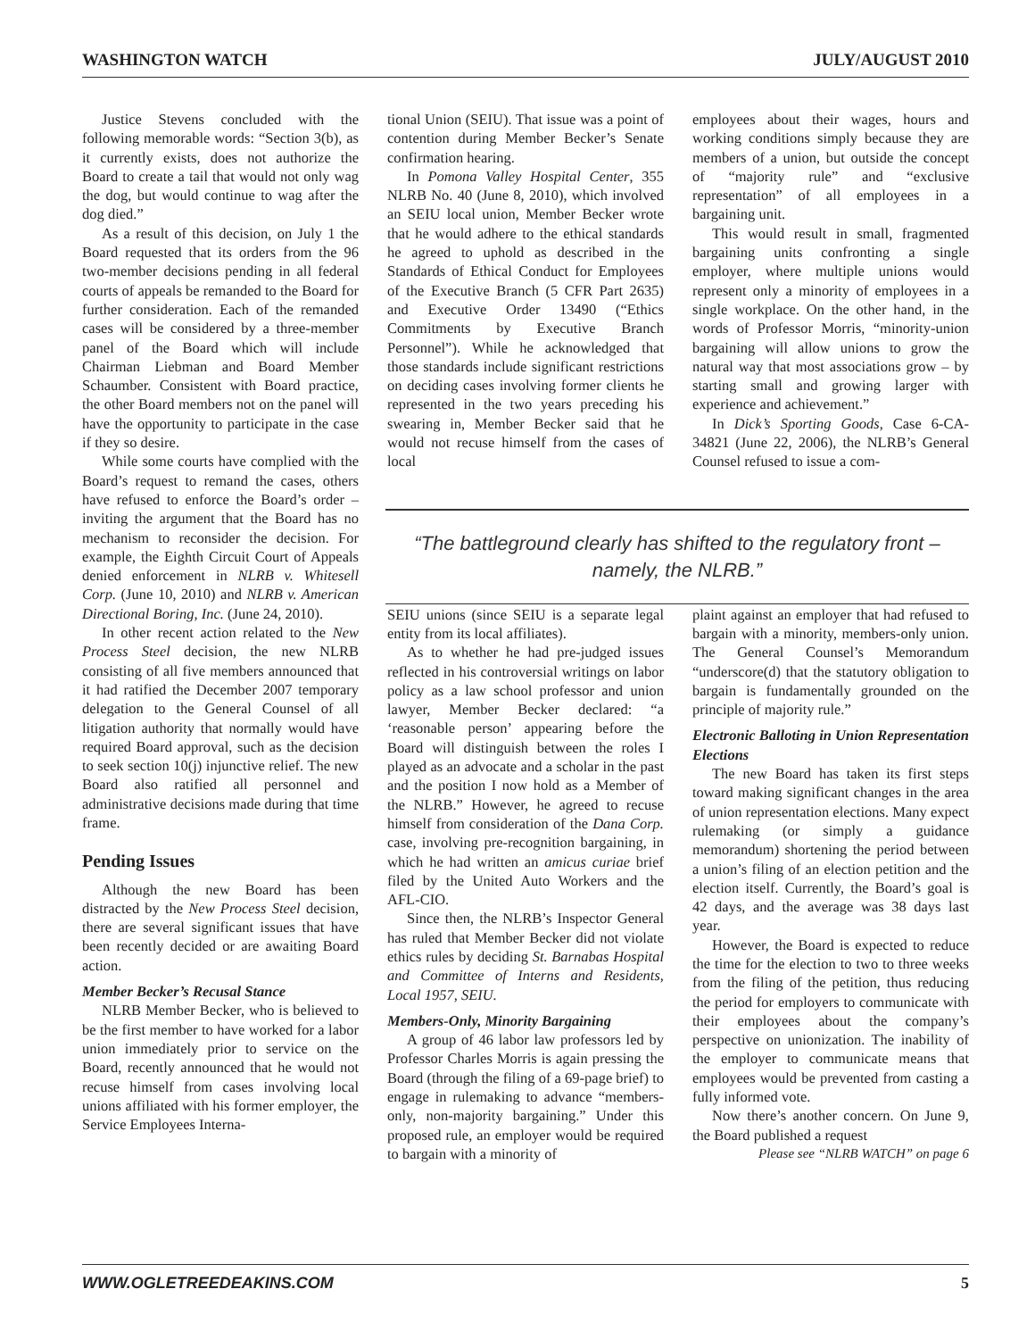WASHINGTON WATCH JULY/AUGUST 2010
Justice Stevens concluded with the following memorable words: “Section 3(b), as it currently exists, does not authorize the Board to create a tail that would not only wag the dog, but would continue to wag after the dog died.”
As a result of this decision, on July 1 the Board requested that its orders from the 96 two-member decisions pending in all federal courts of appeals be remanded to the Board for further consideration. Each of the remanded cases will be considered by a three-member panel of the Board which will include Chairman Liebman and Board Member Schaumber. Consistent with Board practice, the other Board members not on the panel will have the opportunity to participate in the case if they so desire.
While some courts have complied with the Board’s request to remand the cases, others have refused to enforce the Board’s order – inviting the argument that the Board has no mechanism to reconsider the decision. For example, the Eighth Circuit Court of Appeals denied enforcement in NLRB v. Whitesell Corp. (June 10, 2010) and NLRB v. American Directional Boring, Inc. (June 24, 2010).
In other recent action related to the New Process Steel decision, the new NLRB consisting of all five members announced that it had ratified the December 2007 temporary delegation to the General Counsel of all litigation authority that normally would have required Board approval, such as the decision to seek section 10(j) injunctive relief. The new Board also ratified all personnel and administrative decisions made during that time frame.
Pending Issues
Although the new Board has been distracted by the New Process Steel decision, there are several significant issues that have been recently decided or are awaiting Board action.
Member Becker’s Recusal Stance
NLRB Member Becker, who is believed to be the first member to have worked for a labor union immediately prior to service on the Board, recently announced that he would not recuse himself from cases involving local unions affiliated with his former employer, the Service Employees Interna-
tional Union (SEIU). That issue was a point of contention during Member Becker’s Senate confirmation hearing.
In Pomona Valley Hospital Center, 355 NLRB No. 40 (June 8, 2010), which involved an SEIU local union, Member Becker wrote that he would adhere to the ethical standards he agreed to uphold as described in the Standards of Ethical Conduct for Employees of the Executive Branch (5 CFR Part 2635) and Executive Order 13490 (“Ethics Commitments by Executive Branch Personnel”). While he acknowledged that those standards include significant restrictions on deciding cases involving former clients he represented in the two years preceding his swearing in, Member Becker said that he would not recuse himself from the cases of local
SEIU unions (since SEIU is a separate legal entity from its local affiliates).
As to whether he had pre-judged issues reflected in his controversial writings on labor policy as a law school professor and union lawyer, Member Becker declared: “a ‘reasonable person’ appearing before the Board will distinguish between the roles I played as an advocate and a scholar in the past and the position I now hold as a Member of the NLRB.” However, he agreed to recuse himself from consideration of the Dana Corp. case, involving pre-recognition bargaining, in which he had written an amicus curiae brief filed by the United Auto Workers and the AFL-CIO.
Since then, the NLRB’s Inspector General has ruled that Member Becker did not violate ethics rules by deciding St. Barnabas Hospital and Committee of Interns and Residents, Local 1957, SEIU.
Members-Only, Minority Bargaining
A group of 46 labor law professors led by Professor Charles Morris is again pressing the Board (through the filing of a 69-page brief) to engage in rulemaking to advance “members-only, non-majority bargaining.” Under this proposed rule, an employer would be required to bargain with a minority of
employees about their wages, hours and working conditions simply because they are members of a union, but outside the concept of “majority rule” and “exclusive representation” of all employees in a bargaining unit.
This would result in small, fragmented bargaining units confronting a single employer, where multiple unions would represent only a minority of employees in a single workplace. On the other hand, in the words of Professor Morris, “minority-union bargaining will allow unions to grow the natural way that most associations grow – by starting small and growing larger with experience and achievement.”
In Dick’s Sporting Goods, Case 6-CA-34821 (June 22, 2006), the NLRB’s General Counsel refused to issue a com-
plaint against an employer that had refused to bargain with a minority, members-only union. The General Counsel’s Memorandum “underscore(d) that the statutory obligation to bargain is fundamentally grounded on the principle of majority rule.”
Electronic Balloting in Union Representation Elections
The new Board has taken its first steps toward making significant changes in the area of union representation elections. Many expect rulemaking (or simply a guidance memorandum) shortening the period between a union’s filing of an election petition and the election itself. Currently, the Board’s goal is 42 days, and the average was 38 days last year.
However, the Board is expected to reduce the time for the election to two to three weeks from the filing of the petition, thus reducing the period for employers to communicate with their employees about the company’s perspective on unionization. The inability of the employer to communicate means that employees would be prevented from casting a fully informed vote.
Now there’s another concern. On June 9, the Board published a request
Please see “NLRB WATCH” on page 6
“The battleground clearly has shifted to the regulatory front – namely, the NLRB.”
WWW.OGLETREEDEAKINS.COM 5